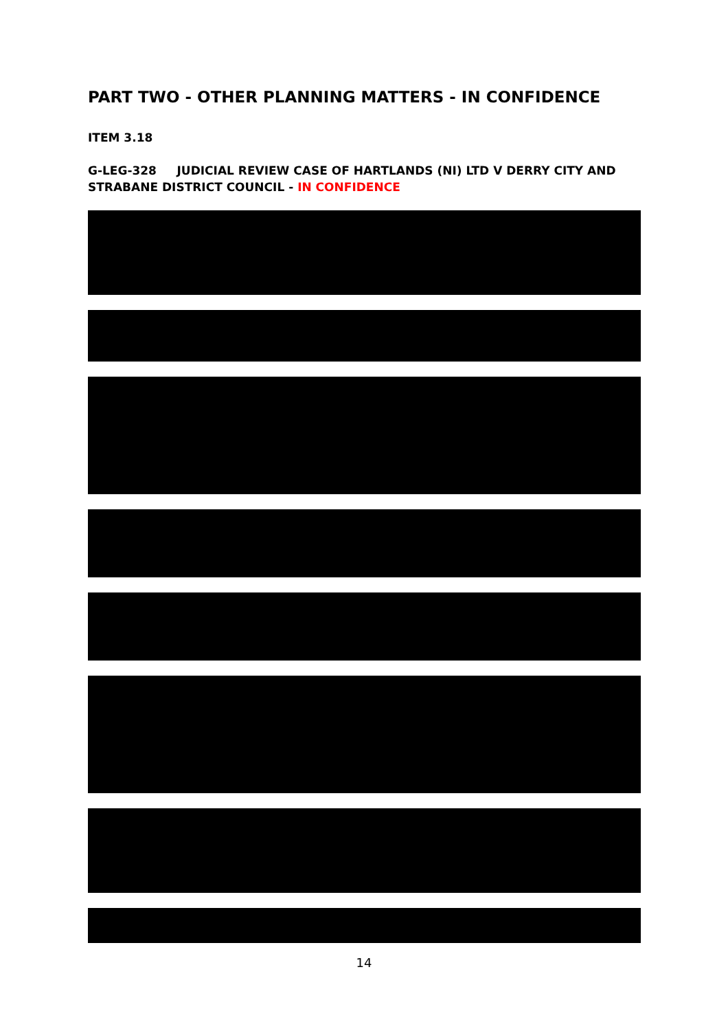PART TWO - OTHER PLANNING MATTERS - IN CONFIDENCE
ITEM 3.18
G-LEG-328 JUDICIAL REVIEW CASE OF HARTLANDS (NI) LTD V DERRY CITY AND STRABANE DISTRICT COUNCIL - IN CONFIDENCE
14